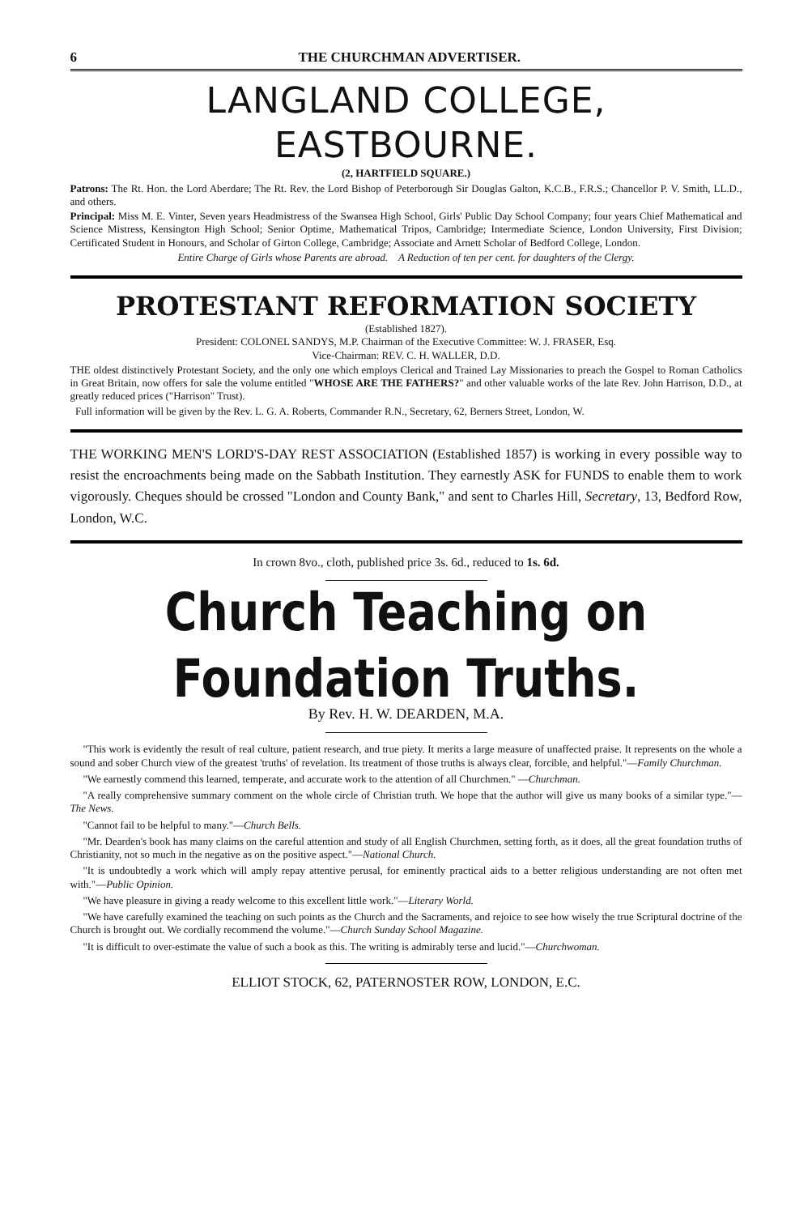6 THE CHURCHMAN ADVERTISER.
LANGLAND COLLEGE, EASTBOURNE.
(2, HARTFIELD SQUARE.)
Patrons: The Rt. Hon. the Lord Aberdare; The Rt. Rev. the Lord Bishop of Peterborough Sir Douglas Galton, K.C.B., F.R.S.; Chancellor P. V. Smith, LL.D., and others.
Principal: Miss M. E. Vinter, Seven years Headmistress of the Swansea High School, Girls' Public Day School Company; four years Chief Mathematical and Science Mistress, Kensington High School; Senior Optime, Mathematical Tripos, Cambridge; Intermediate Science, London University, First Division; Certificated Student in Honours, and Scholar of Girton College, Cambridge; Associate and Arnett Scholar of Bedford College, London.
Entire Charge of Girls whose Parents are abroad. A Reduction of ten per cent. for daughters of the Clergy.
PROTESTANT REFORMATION SOCIETY
(Established 1827).
President: COLONEL SANDYS, M.P. Chairman of the Executive Committee: W. J. FRASER, Esq.
Vice-Chairman: REV. C. H. WALLER, D.D.
THE oldest distinctively Protestant Society, and the only one which employs Clerical and Trained Lay Missionaries to preach the Gospel to Roman Catholics in Great Britain, now offers for sale the volume entitled "WHOSE ARE THE FATHERS?" and other valuable works of the late Rev. John Harrison, D.D., at greatly reduced prices ("Harrison" Trust).
Full information will be given by the Rev. L. G. A. Roberts, Commander R.N., Secretary, 62, Berners Street, London, W.
THE WORKING MEN'S LORD'S-DAY REST ASSOCIATION (Established 1857) is working in every possible way to resist the encroachments being made on the Sabbath Institution. They earnestly ASK for FUNDS to enable them to work vigorously. Cheques should be crossed "London and County Bank," and sent to Charles Hill, Secretary, 13, Bedford Row, London, W.C.
In crown 8vo., cloth, published price 3s. 6d., reduced to 1s. 6d.
Church Teaching on Foundation Truths.
By Rev. H. W. DEARDEN, M.A.
"This work is evidently the result of real culture, patient research, and true piety. It merits a large measure of unaffected praise. It represents on the whole a sound and sober Church view of the greatest 'truths' of revelation. Its treatment of those truths is always clear, forcible, and helpful."—Family Churchman.
"We earnestly commend this learned, temperate, and accurate work to the attention of all Churchmen." —Churchman.
"A really comprehensive summary comment on the whole circle of Christian truth. We hope that the author will give us many books of a similar type."—The News.
"Cannot fail to be helpful to many."—Church Bells.
"Mr. Dearden's book has many claims on the careful attention and study of all English Churchmen, setting forth, as it does, all the great foundation truths of Christianity, not so much in the negative as on the positive aspect."—National Church.
"It is undoubtedly a work which will amply repay attentive perusal, for eminently practical aids to a better religious understanding are not often met with."—Public Opinion.
"We have pleasure in giving a ready welcome to this excellent little work."—Literary World.
"We have carefully examined the teaching on such points as the Church and the Sacraments, and rejoice to see how wisely the true Scriptural doctrine of the Church is brought out. We cordially recommend the volume."—Church Sunday School Magazine.
"It is difficult to over-estimate the value of such a book as this. The writing is admirably terse and lucid."—Churchwoman.
ELLIOT STOCK, 62, PATERNOSTER ROW, LONDON, E.C.